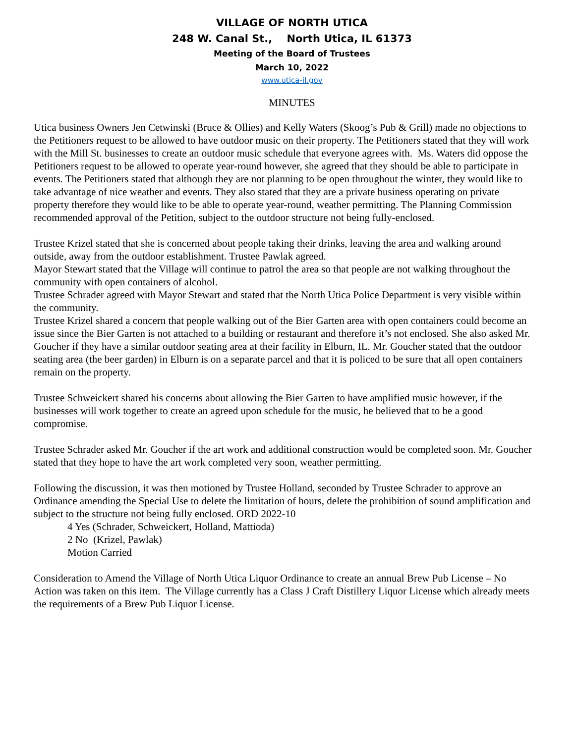VILLAGE OF NORTH UTICA
248 W. Canal St., North Utica, IL 61373
Meeting of the Board of Trustees
March 10, 2022
www.utica-il.gov
MINUTES
Utica business Owners Jen Cetwinski (Bruce & Ollies) and Kelly Waters (Skoog’s Pub & Grill) made no objections to the Petitioners request to be allowed to have outdoor music on their property. The Petitioners stated that they will work with the Mill St. businesses to create an outdoor music schedule that everyone agrees with. Ms. Waters did oppose the Petitioners request to be allowed to operate year-round however, she agreed that they should be able to participate in events. The Petitioners stated that although they are not planning to be open throughout the winter, they would like to take advantage of nice weather and events. They also stated that they are a private business operating on private property therefore they would like to be able to operate year-round, weather permitting. The Planning Commission recommended approval of the Petition, subject to the outdoor structure not being fully-enclosed.
Trustee Krizel stated that she is concerned about people taking their drinks, leaving the area and walking around outside, away from the outdoor establishment. Trustee Pawlak agreed.
Mayor Stewart stated that the Village will continue to patrol the area so that people are not walking throughout the community with open containers of alcohol.
Trustee Schrader agreed with Mayor Stewart and stated that the North Utica Police Department is very visible within the community.
Trustee Krizel shared a concern that people walking out of the Bier Garten area with open containers could become an issue since the Bier Garten is not attached to a building or restaurant and therefore it’s not enclosed. She also asked Mr. Goucher if they have a similar outdoor seating area at their facility in Elburn, IL. Mr. Goucher stated that the outdoor seating area (the beer garden) in Elburn is on a separate parcel and that it is policed to be sure that all open containers remain on the property.
Trustee Schweickert shared his concerns about allowing the Bier Garten to have amplified music however, if the businesses will work together to create an agreed upon schedule for the music, he believed that to be a good compromise.
Trustee Schrader asked Mr. Goucher if the art work and additional construction would be completed soon. Mr. Goucher stated that they hope to have the art work completed very soon, weather permitting.
Following the discussion, it was then motioned by Trustee Holland, seconded by Trustee Schrader to approve an Ordinance amending the Special Use to delete the limitation of hours, delete the prohibition of sound amplification and subject to the structure not being fully enclosed. ORD 2022-10
4 Yes (Schrader, Schweickert, Holland, Mattioda)
2 No (Krizel, Pawlak)
Motion Carried
Consideration to Amend the Village of North Utica Liquor Ordinance to create an annual Brew Pub License – No Action was taken on this item. The Village currently has a Class J Craft Distillery Liquor License which already meets the requirements of a Brew Pub Liquor License.